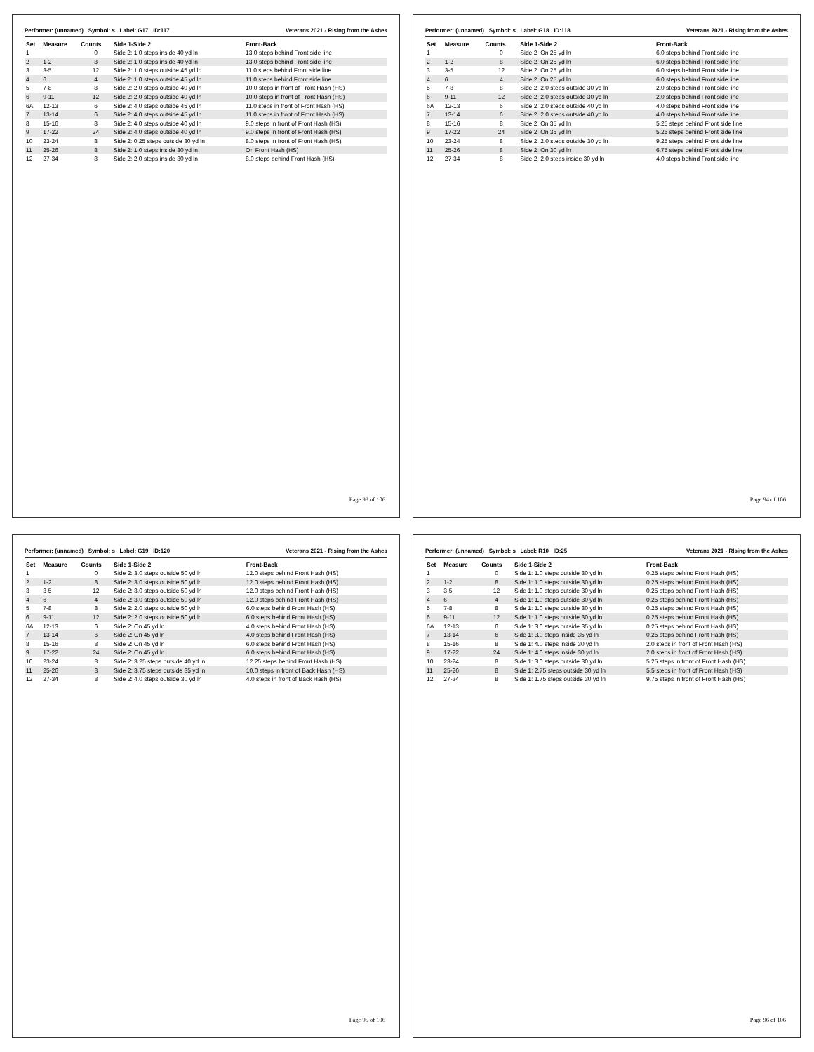Performer: (unnamed) Symbol: s Label: G17 ID:117 Veterans 2021 - RIsing from the Ashes
| Set | Measure | Counts | Side 1-Side 2 | Front-Back |
| --- | --- | --- | --- | --- |
| 1 | | 0 | Side 2: 1.0 steps inside 40 yd ln | 13.0 steps behind Front side line |
| 2 | 1-2 | 8 | Side 2: 1.0 steps inside 40 yd ln | 13.0 steps behind Front side line |
| 3 | 3-5 | 12 | Side 2: 1.0 steps outside 45 yd ln | 11.0 steps behind Front side line |
| 4 | 6 | 4 | Side 2: 1.0 steps outside 45 yd ln | 11.0 steps behind Front side line |
| 5 | 7-8 | 8 | Side 2: 2.0 steps outside 40 yd ln | 10.0 steps in front of Front Hash (HS) |
| 6 | 9-11 | 12 | Side 2: 2.0 steps outside 40 yd ln | 10.0 steps in front of Front Hash (HS) |
| 6A | 12-13 | 6 | Side 2: 4.0 steps outside 45 yd ln | 11.0 steps in front of Front Hash (HS) |
| 7 | 13-14 | 6 | Side 2: 4.0 steps outside 45 yd ln | 11.0 steps in front of Front Hash (HS) |
| 8 | 15-16 | 8 | Side 2: 4.0 steps outside 40 yd ln | 9.0 steps in front of Front Hash (HS) |
| 9 | 17-22 | 24 | Side 2: 4.0 steps outside 40 yd ln | 9.0 steps in front of Front Hash (HS) |
| 10 | 23-24 | 8 | Side 2: 0.25 steps outside 30 yd ln | 8.0 steps in front of Front Hash (HS) |
| 11 | 25-26 | 8 | Side 2: 1.0 steps inside 30 yd ln | On Front Hash (HS) |
| 12 | 27-34 | 8 | Side 2: 2.0 steps inside 30 yd ln | 8.0 steps behind Front Hash (HS) |
Page 93 of 106
Performer: (unnamed) Symbol: s Label: G18 ID:118 Veterans 2021 - RIsing from the Ashes
| Set | Measure | Counts | Side 1-Side 2 | Front-Back |
| --- | --- | --- | --- | --- |
| 1 | | 0 | Side 2: On 25 yd ln | 6.0 steps behind Front side line |
| 2 | 1-2 | 8 | Side 2: On 25 yd ln | 6.0 steps behind Front side line |
| 3 | 3-5 | 12 | Side 2: On 25 yd ln | 6.0 steps behind Front side line |
| 4 | 6 | 4 | Side 2: On 25 yd ln | 6.0 steps behind Front side line |
| 5 | 7-8 | 8 | Side 2: 2.0 steps outside 30 yd ln | 2.0 steps behind Front side line |
| 6 | 9-11 | 12 | Side 2: 2.0 steps outside 30 yd ln | 2.0 steps behind Front side line |
| 6A | 12-13 | 6 | Side 2: 2.0 steps outside 40 yd ln | 4.0 steps behind Front side line |
| 7 | 13-14 | 6 | Side 2: 2.0 steps outside 40 yd ln | 4.0 steps behind Front side line |
| 8 | 15-16 | 8 | Side 2: On 35 yd ln | 5.25 steps behind Front side line |
| 9 | 17-22 | 24 | Side 2: On 35 yd ln | 5.25 steps behind Front side line |
| 10 | 23-24 | 8 | Side 2: 2.0 steps outside 30 yd ln | 9.25 steps behind Front side line |
| 11 | 25-26 | 8 | Side 2: On 30 yd ln | 6.75 steps behind Front side line |
| 12 | 27-34 | 8 | Side 2: 2.0 steps inside 30 yd ln | 4.0 steps behind Front side line |
Page 94 of 106
Performer: (unnamed) Symbol: s Label: G19 ID:120 Veterans 2021 - RIsing from the Ashes
| Set | Measure | Counts | Side 1-Side 2 | Front-Back |
| --- | --- | --- | --- | --- |
| 1 | | 0 | Side 2: 3.0 steps outside 50 yd ln | 12.0 steps behind Front Hash (HS) |
| 2 | 1-2 | 8 | Side 2: 3.0 steps outside 50 yd ln | 12.0 steps behind Front Hash (HS) |
| 3 | 3-5 | 12 | Side 2: 3.0 steps outside 50 yd ln | 12.0 steps behind Front Hash (HS) |
| 4 | 6 | 4 | Side 2: 3.0 steps outside 50 yd ln | 12.0 steps behind Front Hash (HS) |
| 5 | 7-8 | 8 | Side 2: 2.0 steps outside 50 yd ln | 6.0 steps behind Front Hash (HS) |
| 6 | 9-11 | 12 | Side 2: 2.0 steps outside 50 yd ln | 6.0 steps behind Front Hash (HS) |
| 6A | 12-13 | 6 | Side 2: On 45 yd ln | 4.0 steps behind Front Hash (HS) |
| 7 | 13-14 | 6 | Side 2: On 45 yd ln | 4.0 steps behind Front Hash (HS) |
| 8 | 15-16 | 8 | Side 2: On 45 yd ln | 6.0 steps behind Front Hash (HS) |
| 9 | 17-22 | 24 | Side 2: On 45 yd ln | 6.0 steps behind Front Hash (HS) |
| 10 | 23-24 | 8 | Side 2: 3.25 steps outside 40 yd ln | 12.25 steps behind Front Hash (HS) |
| 11 | 25-26 | 8 | Side 2: 3.75 steps outside 35 yd ln | 10.0 steps in front of Back Hash (HS) |
| 12 | 27-34 | 8 | Side 2: 4.0 steps outside 30 yd ln | 4.0 steps in front of Back Hash (HS) |
Page 95 of 106
Performer: (unnamed) Symbol: s Label: R10 ID:25 Veterans 2021 - RIsing from the Ashes
| Set | Measure | Counts | Side 1-Side 2 | Front-Back |
| --- | --- | --- | --- | --- |
| 1 | | 0 | Side 1: 1.0 steps outside 30 yd ln | 0.25 steps behind Front Hash (HS) |
| 2 | 1-2 | 8 | Side 1: 1.0 steps outside 30 yd ln | 0.25 steps behind Front Hash (HS) |
| 3 | 3-5 | 12 | Side 1: 1.0 steps outside 30 yd ln | 0.25 steps behind Front Hash (HS) |
| 4 | 6 | 4 | Side 1: 1.0 steps outside 30 yd ln | 0.25 steps behind Front Hash (HS) |
| 5 | 7-8 | 8 | Side 1: 1.0 steps outside 30 yd ln | 0.25 steps behind Front Hash (HS) |
| 6 | 9-11 | 12 | Side 1: 1.0 steps outside 30 yd ln | 0.25 steps behind Front Hash (HS) |
| 6A | 12-13 | 6 | Side 1: 3.0 steps outside 35 yd ln | 0.25 steps behind Front Hash (HS) |
| 7 | 13-14 | 6 | Side 1: 3.0 steps inside 35 yd ln | 0.25 steps behind Front Hash (HS) |
| 8 | 15-16 | 8 | Side 1: 4.0 steps inside 30 yd ln | 2.0 steps in front of Front Hash (HS) |
| 9 | 17-22 | 24 | Side 1: 4.0 steps inside 30 yd ln | 2.0 steps in front of Front Hash (HS) |
| 10 | 23-24 | 8 | Side 1: 3.0 steps outside 30 yd ln | 5.25 steps in front of Front Hash (HS) |
| 11 | 25-26 | 8 | Side 1: 2.75 steps outside 30 yd ln | 5.5 steps in front of Front Hash (HS) |
| 12 | 27-34 | 8 | Side 1: 1.75 steps outside 30 yd ln | 9.75 steps in front of Front Hash (HS) |
Page 96 of 106